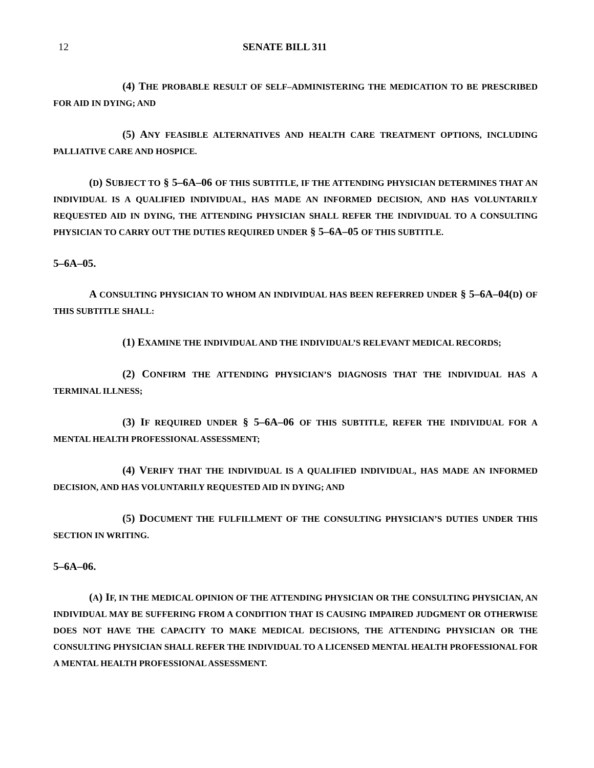12 SENATE BILL 311
(4) THE PROBABLE RESULT OF SELF–ADMINISTERING THE MEDICATION TO BE PRESCRIBED FOR AID IN DYING; AND
(5) ANY FEASIBLE ALTERNATIVES AND HEALTH CARE TREATMENT OPTIONS, INCLUDING PALLIATIVE CARE AND HOSPICE.
(D) SUBJECT TO § 5–6A–06 OF THIS SUBTITLE, IF THE ATTENDING PHYSICIAN DETERMINES THAT AN INDIVIDUAL IS A QUALIFIED INDIVIDUAL, HAS MADE AN INFORMED DECISION, AND HAS VOLUNTARILY REQUESTED AID IN DYING, THE ATTENDING PHYSICIAN SHALL REFER THE INDIVIDUAL TO A CONSULTING PHYSICIAN TO CARRY OUT THE DUTIES REQUIRED UNDER § 5–6A–05 OF THIS SUBTITLE.
5–6A–05.
A CONSULTING PHYSICIAN TO WHOM AN INDIVIDUAL HAS BEEN REFERRED UNDER § 5–6A–04(D) OF THIS SUBTITLE SHALL:
(1) EXAMINE THE INDIVIDUAL AND THE INDIVIDUAL’S RELEVANT MEDICAL RECORDS;
(2) CONFIRM THE ATTENDING PHYSICIAN’S DIAGNOSIS THAT THE INDIVIDUAL HAS A TERMINAL ILLNESS;
(3) IF REQUIRED UNDER § 5–6A–06 OF THIS SUBTITLE, REFER THE INDIVIDUAL FOR A MENTAL HEALTH PROFESSIONAL ASSESSMENT;
(4) VERIFY THAT THE INDIVIDUAL IS A QUALIFIED INDIVIDUAL, HAS MADE AN INFORMED DECISION, AND HAS VOLUNTARILY REQUESTED AID IN DYING; AND
(5) DOCUMENT THE FULFILLMENT OF THE CONSULTING PHYSICIAN’S DUTIES UNDER THIS SECTION IN WRITING.
5–6A–06.
(A) IF, IN THE MEDICAL OPINION OF THE ATTENDING PHYSICIAN OR THE CONSULTING PHYSICIAN, AN INDIVIDUAL MAY BE SUFFERING FROM A CONDITION THAT IS CAUSING IMPAIRED JUDGMENT OR OTHERWISE DOES NOT HAVE THE CAPACITY TO MAKE MEDICAL DECISIONS, THE ATTENDING PHYSICIAN OR THE CONSULTING PHYSICIAN SHALL REFER THE INDIVIDUAL TO A LICENSED MENTAL HEALTH PROFESSIONAL FOR A MENTAL HEALTH PROFESSIONAL ASSESSMENT.